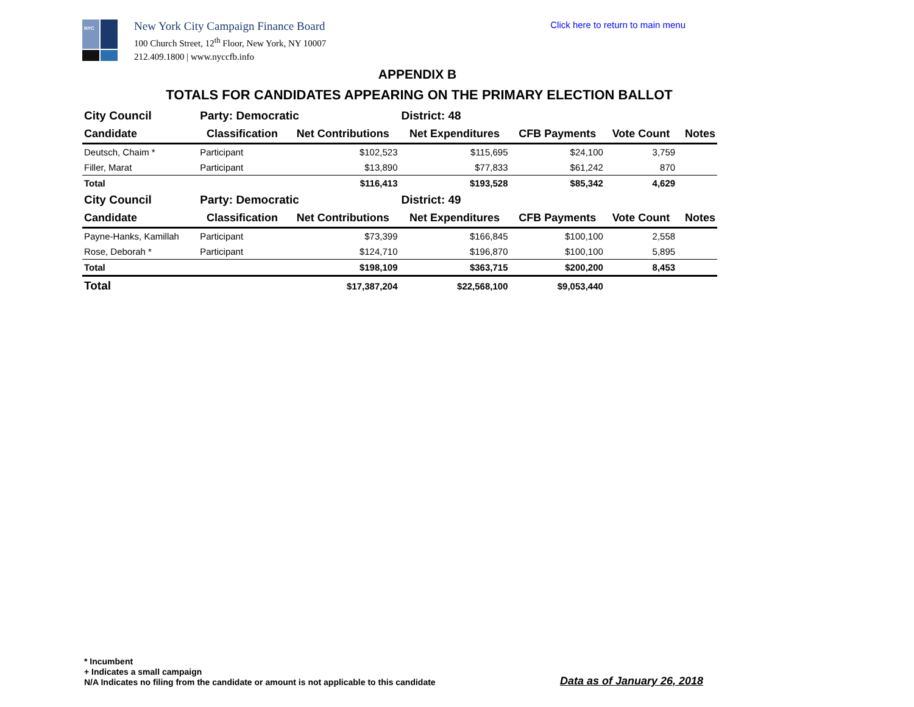NYC
New York City Campaign Finance Board
100 Church Street, 12<sup>th</sup> Floor, New York, NY 10007
212.409.1800 | www.nyccfb.info
Click here to return to main menu
APPENDIX B
TOTALS FOR CANDIDATES APPEARING ON THE PRIMARY ELECTION BALLOT
| City Council | Party: Democratic | | District: 48 | | | |
| --- | --- | --- | --- | --- | --- | --- |
| Candidate | Classification | Net Contributions | Net Expenditures | CFB Payments | Vote Count | Notes |
| Deutsch, Chaim * | Participant | $102,523 | $115,695 | $24,100 | 3,759 | |
| Filler, Marat | Participant | $13,890 | $77,833 | $61,242 | 870 | |
| Total | | $116,413 | $193,528 | $85,342 | 4,629 | |
| City Council | Party: Democratic | | District: 49 | | | |
| Candidate | Classification | Net Contributions | Net Expenditures | CFB Payments | Vote Count | Notes |
| Payne-Hanks, Kamillah | Participant | $73,399 | $166,845 | $100,100 | 2,558 | |
| Rose, Deborah * | Participant | $124,710 | $196,870 | $100,100 | 5,895 | |
| Total | | $198,109 | $363,715 | $200,200 | 8,453 | |
| Total | | $17,387,204 | $22,568,100 | $9,053,440 | | |
* Incumbent
+ Indicates a small campaign
N/A Indicates no filing from the candidate or amount is not applicable to this candidate
Data as of January 26, 2018